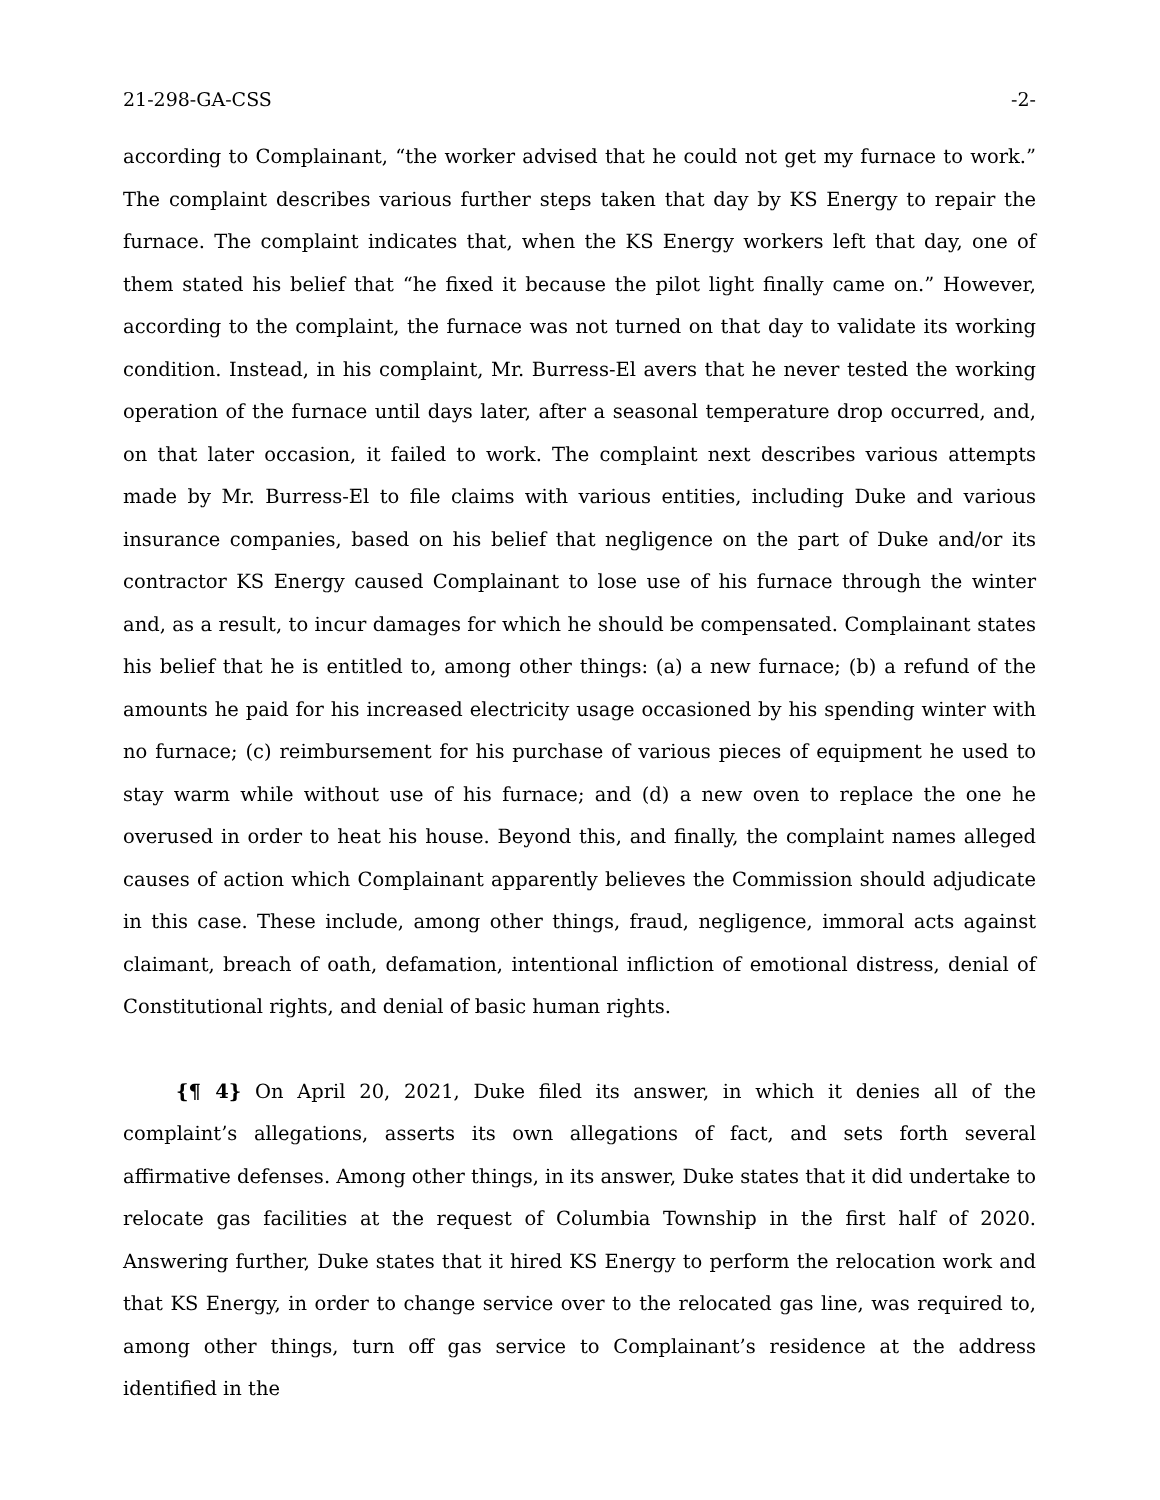21-298-GA-CSS -2-
according to Complainant, “the worker advised that he could not get my furnace to work.” The complaint describes various further steps taken that day by KS Energy to repair the furnace. The complaint indicates that, when the KS Energy workers left that day, one of them stated his belief that “he fixed it because the pilot light finally came on.” However, according to the complaint, the furnace was not turned on that day to validate its working condition. Instead, in his complaint, Mr. Burress-El avers that he never tested the working operation of the furnace until days later, after a seasonal temperature drop occurred, and, on that later occasion, it failed to work. The complaint next describes various attempts made by Mr. Burress-El to file claims with various entities, including Duke and various insurance companies, based on his belief that negligence on the part of Duke and/or its contractor KS Energy caused Complainant to lose use of his furnace through the winter and, as a result, to incur damages for which he should be compensated. Complainant states his belief that he is entitled to, among other things: (a) a new furnace; (b) a refund of the amounts he paid for his increased electricity usage occasioned by his spending winter with no furnace; (c) reimbursement for his purchase of various pieces of equipment he used to stay warm while without use of his furnace; and (d) a new oven to replace the one he overused in order to heat his house. Beyond this, and finally, the complaint names alleged causes of action which Complainant apparently believes the Commission should adjudicate in this case. These include, among other things, fraud, negligence, immoral acts against claimant, breach of oath, defamation, intentional infliction of emotional distress, denial of Constitutional rights, and denial of basic human rights.
{¶ 4} On April 20, 2021, Duke filed its answer, in which it denies all of the complaint’s allegations, asserts its own allegations of fact, and sets forth several affirmative defenses. Among other things, in its answer, Duke states that it did undertake to relocate gas facilities at the request of Columbia Township in the first half of 2020. Answering further, Duke states that it hired KS Energy to perform the relocation work and that KS Energy, in order to change service over to the relocated gas line, was required to, among other things, turn off gas service to Complainant’s residence at the address identified in the